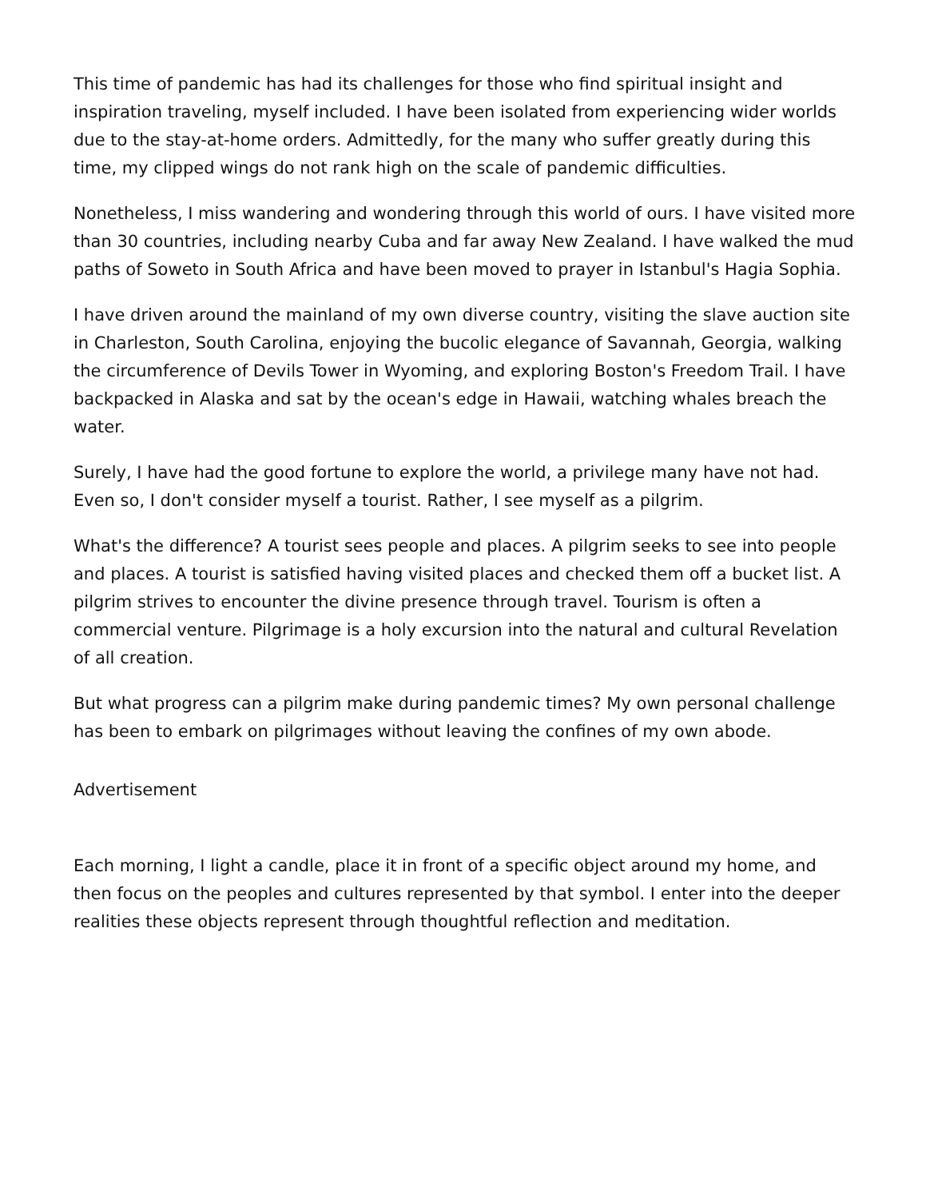This time of pandemic has had its challenges for those who find spiritual insight and inspiration traveling, myself included. I have been isolated from experiencing wider worlds due to the stay-at-home orders. Admittedly, for the many who suffer greatly during this time, my clipped wings do not rank high on the scale of pandemic difficulties.
Nonetheless, I miss wandering and wondering through this world of ours. I have visited more than 30 countries, including nearby Cuba and far away New Zealand. I have walked the mud paths of Soweto in South Africa and have been moved to prayer in Istanbul's Hagia Sophia.
I have driven around the mainland of my own diverse country, visiting the slave auction site in Charleston, South Carolina, enjoying the bucolic elegance of Savannah, Georgia, walking the circumference of Devils Tower in Wyoming, and exploring Boston's Freedom Trail. I have backpacked in Alaska and sat by the ocean's edge in Hawaii, watching whales breach the water.
Surely, I have had the good fortune to explore the world, a privilege many have not had. Even so, I don't consider myself a tourist. Rather, I see myself as a pilgrim.
What's the difference? A tourist sees people and places. A pilgrim seeks to see into people and places. A tourist is satisfied having visited places and checked them off a bucket list. A pilgrim strives to encounter the divine presence through travel. Tourism is often a commercial venture. Pilgrimage is a holy excursion into the natural and cultural Revelation of all creation.
But what progress can a pilgrim make during pandemic times? My own personal challenge has been to embark on pilgrimages without leaving the confines of my own abode.
Advertisement
Each morning, I light a candle, place it in front of a specific object around my home, and then focus on the peoples and cultures represented by that symbol. I enter into the deeper realities these objects represent through thoughtful reflection and meditation.